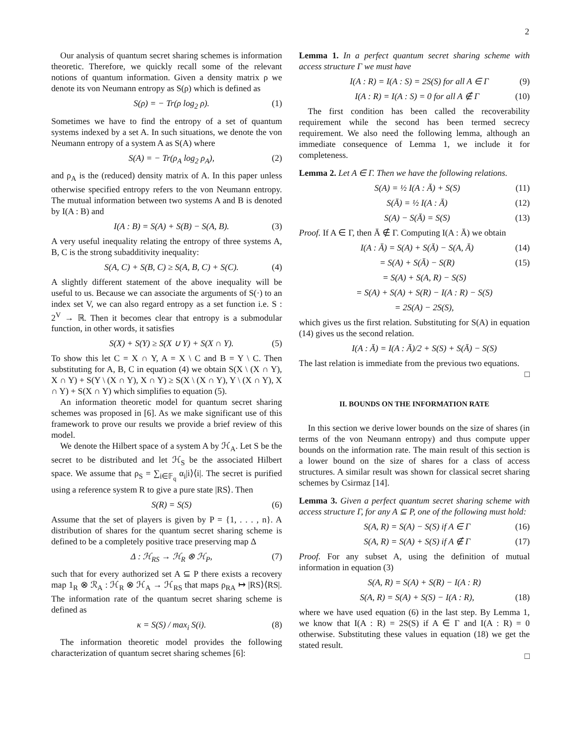2
Our analysis of quantum secret sharing schemes is information theoretic. Therefore, we quickly recall some of the relevant notions of quantum information. Given a density matrix ρ we denote its von Neumann entropy as S(ρ) which is defined as
S(ρ) = − Tr(ρ log<sub>2</sub> ρ). (1)
Sometimes we have to find the entropy of a set of quantum systems indexed by a set A. In such situations, we denote the von Neumann entropy of a system A as S(A) where
S(A) = − Tr(ρ<sub>A</sub> log<sub>2</sub> ρ<sub>A</sub>), (2)
and ρ<sub>A</sub> is the (reduced) density matrix of A. In this paper unless otherwise specified entropy refers to the von Neumann entropy. The mutual information between two systems A and B is denoted by I(A : B) and
I(A : B) = S(A) + S(B) − S(A, B). (3)
A very useful inequality relating the entropy of three systems A, B, C is the strong subadditivity inequality:
S(A, C) + S(B, C) ≥ S(A, B, C) + S(C). (4)
A slightly different statement of the above inequality will be useful to us. Because we can associate the arguments of S(·) to an index set V, we can also regard entropy as a set function i.e. S : 2<sup>V</sup> → ℝ. Then it becomes clear that entropy is a submodular function, in other words, it satisfies
S(X) + S(Y) ≥ S(X ∪ Y) + S(X ∩ Y). (5)
To show this let C = X ∩ Y, A = X \ C and B = Y \ C. Then substituting for A, B, C in equation (4) we obtain S(X \ (X ∩ Y), X ∩ Y) + S(Y \ (X ∩ Y), X ∩ Y) ≥ S(X \ (X ∩ Y), Y \ (X ∩ Y), X ∩ Y) + S(X ∩ Y) which simplifies to equation (5).
An information theoretic model for quantum secret sharing schemes was proposed in [6]. As we make significant use of this framework to prove our results we provide a brief review of this model.
We denote the Hilbert space of a system A by ℋ<sub>A</sub>. Let S be the secret to be distributed and let ℋ<sub>S</sub> be the associated Hilbert space. We assume that ρ<sub>S</sub> = ∑<sub>i∈𝔽<sub>q</sub></sub> α<sub>i</sub>|i⟩⟨i|. The secret is purified using a reference system R to give a pure state |RS⟩. Then
S(R) = S(S) (6)
Assume that the set of players is given by P = {1, . . . , n}. A distribution of shares for the quantum secret sharing scheme is defined to be a completely positive trace preserving map Δ
Δ : ℋ<sub>RS</sub> → ℋ<sub>R</sub> ⊗ ℋ<sub>P</sub>, (7)
such that for every authorized set A ⊆ P there exists a recovery map 1<sub>R</sub> ⊗ ℛ<sub>A</sub> : ℋ<sub>R</sub> ⊗ ℋ<sub>A</sub> → ℋ<sub>RS</sub> that maps ρ<sub>RA</sub> ↦ |RS⟩⟨RS|. The information rate of the quantum secret sharing scheme is defined as
κ = S(S) / max<sub>i</sub> S(i). (8)
The information theoretic model provides the following characterization of quantum secret sharing schemes [6]:
Lemma 1. In a perfect quantum secret sharing scheme with access structure Γ we must have
I(A : R) = I(A : S) = 2S(S) for all A ∈ Γ (9)
I(A : R) = I(A : S) = 0 for all A ∉ Γ (10)
The first condition has been called the recoverability requirement while the second has been termed secrecy requirement. We also need the following lemma, although an immediate consequence of Lemma 1, we include it for completeness.
Lemma 2. Let A ∈ Γ. Then we have the following relations.
S(A) = ½ I(A : Ā) + S(S) (11)
S(Ā) = ½ I(A : Ā) (12)
S(A) − S(Ā) = S(S) (13)
Proof. If A ∈ Γ, then Ā ∉ Γ. Computing I(A : Ā) we obtain
I(A : Ā) = S(A) + S(Ā) − S(A, Ā) (14)
= S(A) + S(Ā) − S(R) (15)
= S(A) + S(A, R) − S(S)
= S(A) + S(A) + S(R) − I(A : R) − S(S)
= 2S(A) − 2S(S),
which gives us the first relation. Substituting for S(A) in equation (14) gives us the second relation.
I(A : Ā) = I(A : Ā)/2 + S(S) + S(Ā) − S(S)
The last relation is immediate from the previous two equations.
□
II. BOUNDS ON THE INFORMATION RATE
In this section we derive lower bounds on the size of shares (in terms of the von Neumann entropy) and thus compute upper bounds on the information rate. The main result of this section is a lower bound on the size of shares for a class of access structures. A similar result was shown for classical secret sharing schemes by Csirmaz [14].
Lemma 3. Given a perfect quantum secret sharing scheme with access structure Γ, for any A ⊆ P, one of the following must hold:
S(A, R) = S(A) − S(S) if A ∈ Γ (16)
S(A, R) = S(A) + S(S) if A ∉ Γ (17)
Proof. For any subset A, using the definition of mutual information in equation (3)
S(A, R) = S(A) + S(R) − I(A : R)
S(A, R) = S(A) + S(S) − I(A : R), (18)
where we have used equation (6) in the last step. By Lemma 1, we know that I(A : R) = 2S(S) if A ∈ Γ and I(A : R) = 0 otherwise. Substituting these values in equation (18) we get the stated result.
□